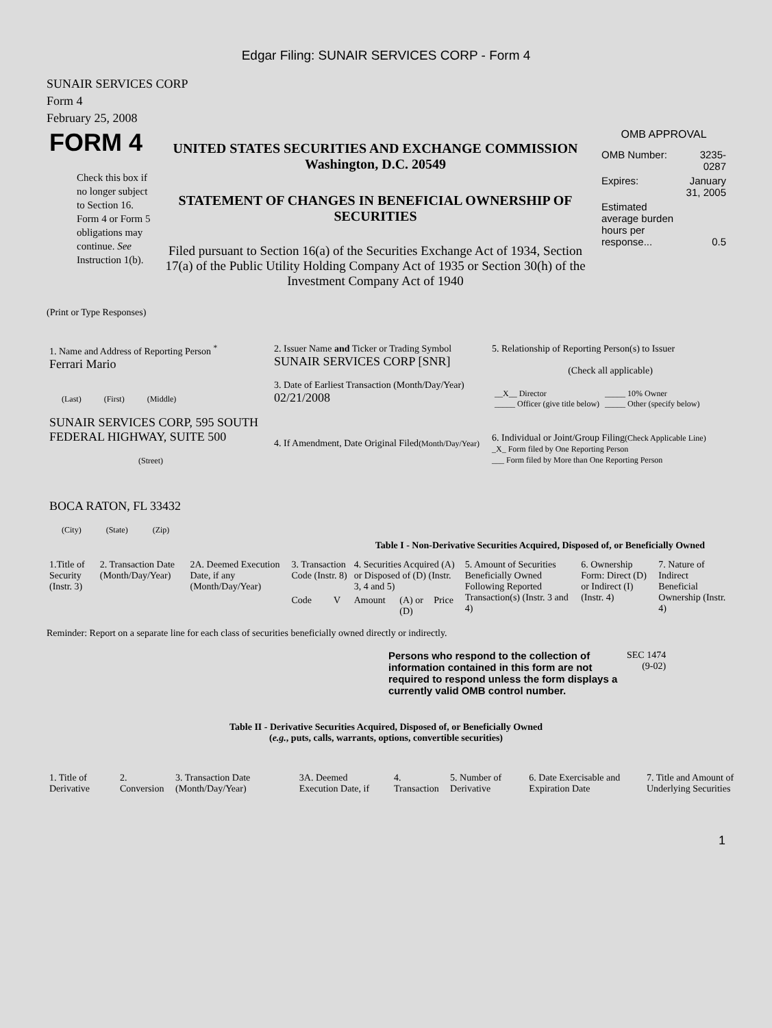Edgar Filing: SUNAIR SERVICES CORP - Form 4
SUNAIR SERVICES CORP
Form 4
February 25, 2008
| FORM 4 Check this box if no longer subject to Section 16. Form 4 or Form 5 obligations may continue. See Instruction 1(b). | UNITED STATES SECURITIES AND EXCHANGE COMMISSION Washington, D.C. 20549 STATEMENT OF CHANGES IN BENEFICIAL OWNERSHIP OF SECURITIES Filed pursuant to Section 16(a) of the Securities Exchange Act of 1934, Section 17(a) of the Public Utility Holding Company Act of 1935 or Section 30(h) of the Investment Company Act of 1940 | OMB APPROVAL / OMB Number: / 3235-0287 / / Expires: / January 31, 2005 / / Estimated average burden hours per response... / 0.5 / |
(Print or Type Responses)
| 1. Name and Address of Reporting Person <sup>*</sup> Ferrari Mario (Last) (First) (Middle) SUNAIR SERVICES CORP, 595 SOUTH FEDERAL HIGHWAY, SUITE 500 (Street) BOCA RATON, FL 33432 (City) (State) (Zip) | 2. Issuer Name and Ticker or Trading Symbol SUNAIR SERVICES CORP [SNR] 3. Date of Earliest Transaction (Month/Day/Year) 02/21/2008 4. If Amendment, Date Original Filed (Month/Day/Year) | 5. Relationship of Reporting Person(s) to Issuer (Check all applicable) / __X__ Director _____ Officer (give title below) / _____ 10% Owner _____ Other (specify below) / 6. Individual or Joint/Group Filing (Check Applicable Line) _X_ Form filed by One Reporting Person ___ Form filed by More than One Reporting Person |
Table I - Non-Derivative Securities Acquired, Disposed of, or Beneficially Owned
| 1.Title of Security (Instr. 3) | 2. Transaction Date (Month/Day/Year) | 2A. Deemed Execution Date, if any (Month/Day/Year) | 3. Transaction Code (Instr. 8) | | 4. Securities Acquired (A) or Disposed of (D) (Instr. 3, 4 and 5) | | | 5. Amount of Securities Beneficially Owned Following Reported Transaction(s) (Instr. 3 and 4) | 6. Ownership Form: Direct (D) or Indirect (I) (Instr. 4) | 7. Nature of Indirect Beneficial Ownership (Instr. 4) |
| --- | --- | --- | --- | --- | --- | --- | --- | --- | --- | --- |
| | | | Code | V | Amount | (A) or (D) | Price | | | |
Reminder: Report on a separate line for each class of securities beneficially owned directly or indirectly.
| Persons who respond to the collection of information contained in this form are not required to respond unless the form displays a currently valid OMB control number. | SEC 1474 (9-02) |
Table II - Derivative Securities Acquired, Disposed of, or Beneficially Owned
(e.g., puts, calls, warrants, options, convertible securities)
| 1. Title of Derivative | 2. Conversion | 3. Transaction Date (Month/Day/Year) | 3A. Deemed Execution Date, if | 4. Transaction | 5. Number of Derivative | 6. Date Exercisable and Expiration Date | 7. Title and Amount of Underlying Securities |
| --- | --- | --- | --- | --- | --- | --- | --- |
1